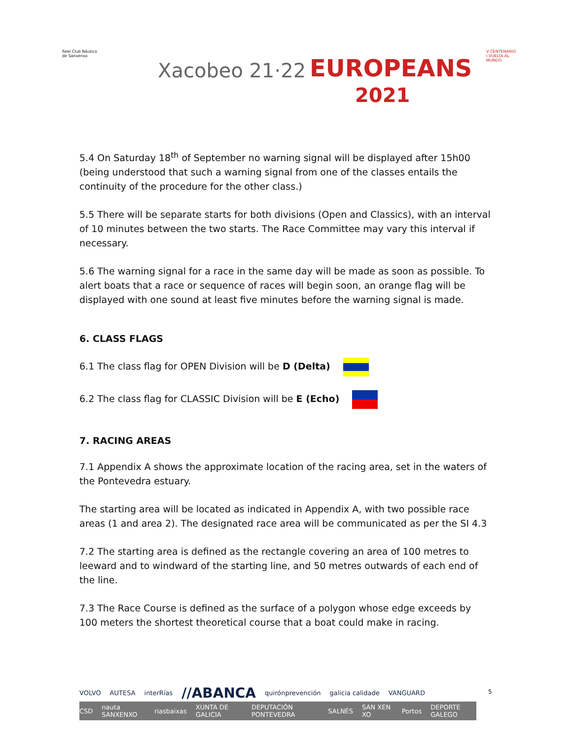Real Club Náutico
de Sanxenxo
Xacobeo 21·22 EUROPEANS
2021
V CENTENARIO
I VUELTA AL
MUNDO
5.4 On Saturday 18<sup>th</sup> of September no warning signal will be displayed after 15h00 (being understood that such a warning signal from one of the classes entails the continuity of the procedure for the other class.)
5.5 There will be separate starts for both divisions (Open and Classics), with an interval of 10 minutes between the two starts. The Race Committee may vary this interval if necessary.
5.6 The warning signal for a race in the same day will be made as soon as possible. To alert boats that a race or sequence of races will begin soon, an orange flag will be displayed with one sound at least five minutes before the warning signal is made.
6. CLASS FLAGS
6.1 The class flag for OPEN Division will be D (Delta)
6.2 The class flag for CLASSIC Division will be E (Echo)
7. RACING AREAS
7.1 Appendix A shows the approximate location of the racing area, set in the waters of the Pontevedra estuary.
The starting area will be located as indicated in Appendix A, with two possible race areas (1 and area 2). The designated race area will be communicated as per the SI 4.3
7.2 The starting area is defined as the rectangle covering an area of 100 metres to leeward and to windward of the starting line, and 50 metres outwards of each end of the line.
7.3 The Race Course is defined as the surface of a polygon whose edge exceeds by 100 meters the shortest theoretical course that a boat could make in racing.
VOLVO AUTESA interRías //ABANCA quirónprevención galicia calidade VANGUARD
CSD nauta SANXENXO riasbaixas XUNTA DE GALICIA DEPUTACIÓN PONTEVEDRA SALNÉS SAN XEN XO Portos DEPORTE GALEGO
5